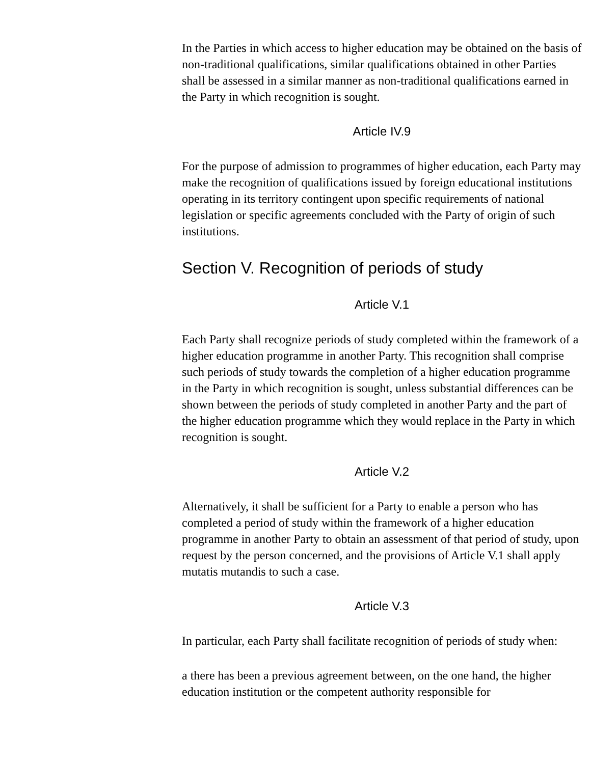In the Parties in which access to higher education may be obtained on the basis of non-traditional qualifications, similar qualifications obtained in other Parties shall be assessed in a similar manner as non-traditional qualifications earned in the Party in which recognition is sought.
Article IV.9
For the purpose of admission to programmes of higher education, each Party may make the recognition of qualifications issued by foreign educational institutions operating in its territory contingent upon specific requirements of national legislation or specific agreements concluded with the Party of origin of such institutions.
Section V. Recognition of periods of study
Article V.1
Each Party shall recognize periods of study completed within the framework of a higher education programme in another Party. This recognition shall comprise such periods of study towards the completion of a higher education programme in the Party in which recognition is sought, unless substantial differences can be shown between the periods of study completed in another Party and the part of the higher education programme which they would replace in the Party in which recognition is sought.
Article V.2
Alternatively, it shall be sufficient for a Party to enable a person who has completed a period of study within the framework of a higher education programme in another Party to obtain an assessment of that period of study, upon request by the person concerned, and the provisions of Article V.1 shall apply mutatis mutandis to such a case.
Article V.3
In particular, each Party shall facilitate recognition of periods of study when:
a there has been a previous agreement between, on the one hand, the higher education institution or the competent authority responsible for